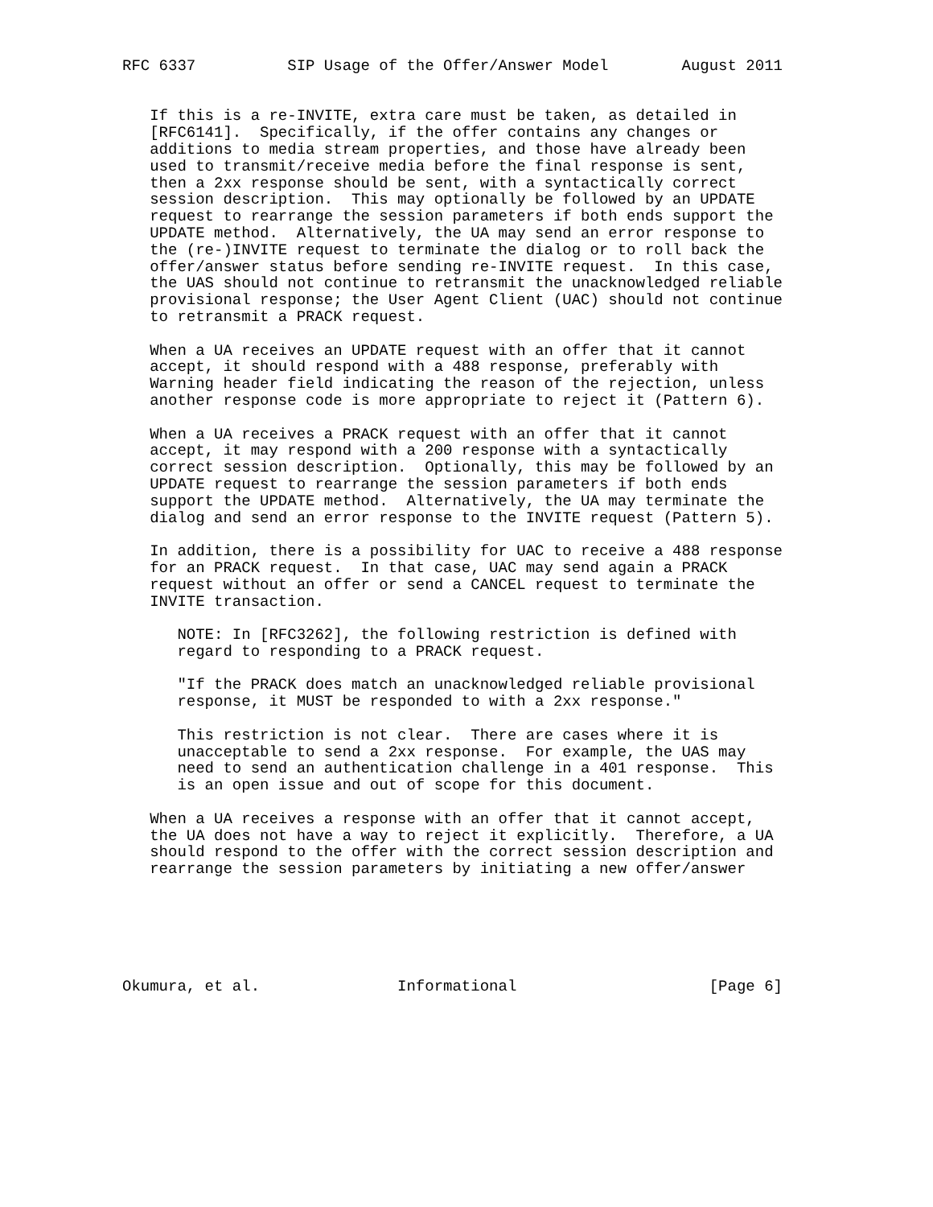RFC 6337          SIP Usage of the Offer/Answer Model        August 2011


   If this is a re-INVITE, extra care must be taken, as detailed in
   [RFC6141].  Specifically, if the offer contains any changes or
   additions to media stream properties, and those have already been
   used to transmit/receive media before the final response is sent,
   then a 2xx response should be sent, with a syntactically correct
   session description.  This may optionally be followed by an UPDATE
   request to rearrange the session parameters if both ends support the
   UPDATE method.  Alternatively, the UA may send an error response to
   the (re-)INVITE request to terminate the dialog or to roll back the
   offer/answer status before sending re-INVITE request.  In this case,
   the UAS should not continue to retransmit the unacknowledged reliable
   provisional response; the User Agent Client (UAC) should not continue
   to retransmit a PRACK request.

   When a UA receives an UPDATE request with an offer that it cannot
   accept, it should respond with a 488 response, preferably with
   Warning header field indicating the reason of the rejection, unless
   another response code is more appropriate to reject it (Pattern 6).

   When a UA receives a PRACK request with an offer that it cannot
   accept, it may respond with a 200 response with a syntactically
   correct session description.  Optionally, this may be followed by an
   UPDATE request to rearrange the session parameters if both ends
   support the UPDATE method.  Alternatively, the UA may terminate the
   dialog and send an error response to the INVITE request (Pattern 5).

   In addition, there is a possibility for UAC to receive a 488 response
   for an PRACK request.  In that case, UAC may send again a PRACK
   request without an offer or send a CANCEL request to terminate the
   INVITE transaction.

      NOTE: In [RFC3262], the following restriction is defined with
      regard to responding to a PRACK request.

      "If the PRACK does match an unacknowledged reliable provisional
      response, it MUST be responded to with a 2xx response."

      This restriction is not clear.  There are cases where it is
      unacceptable to send a 2xx response.  For example, the UAS may
      need to send an authentication challenge in a 401 response.  This
      is an open issue and out of scope for this document.

   When a UA receives a response with an offer that it cannot accept,
   the UA does not have a way to reject it explicitly.  Therefore, a UA
   should respond to the offer with the correct session description and
   rearrange the session parameters by initiating a new offer/answer






Okumura, et al.               Informational                     [Page 6]